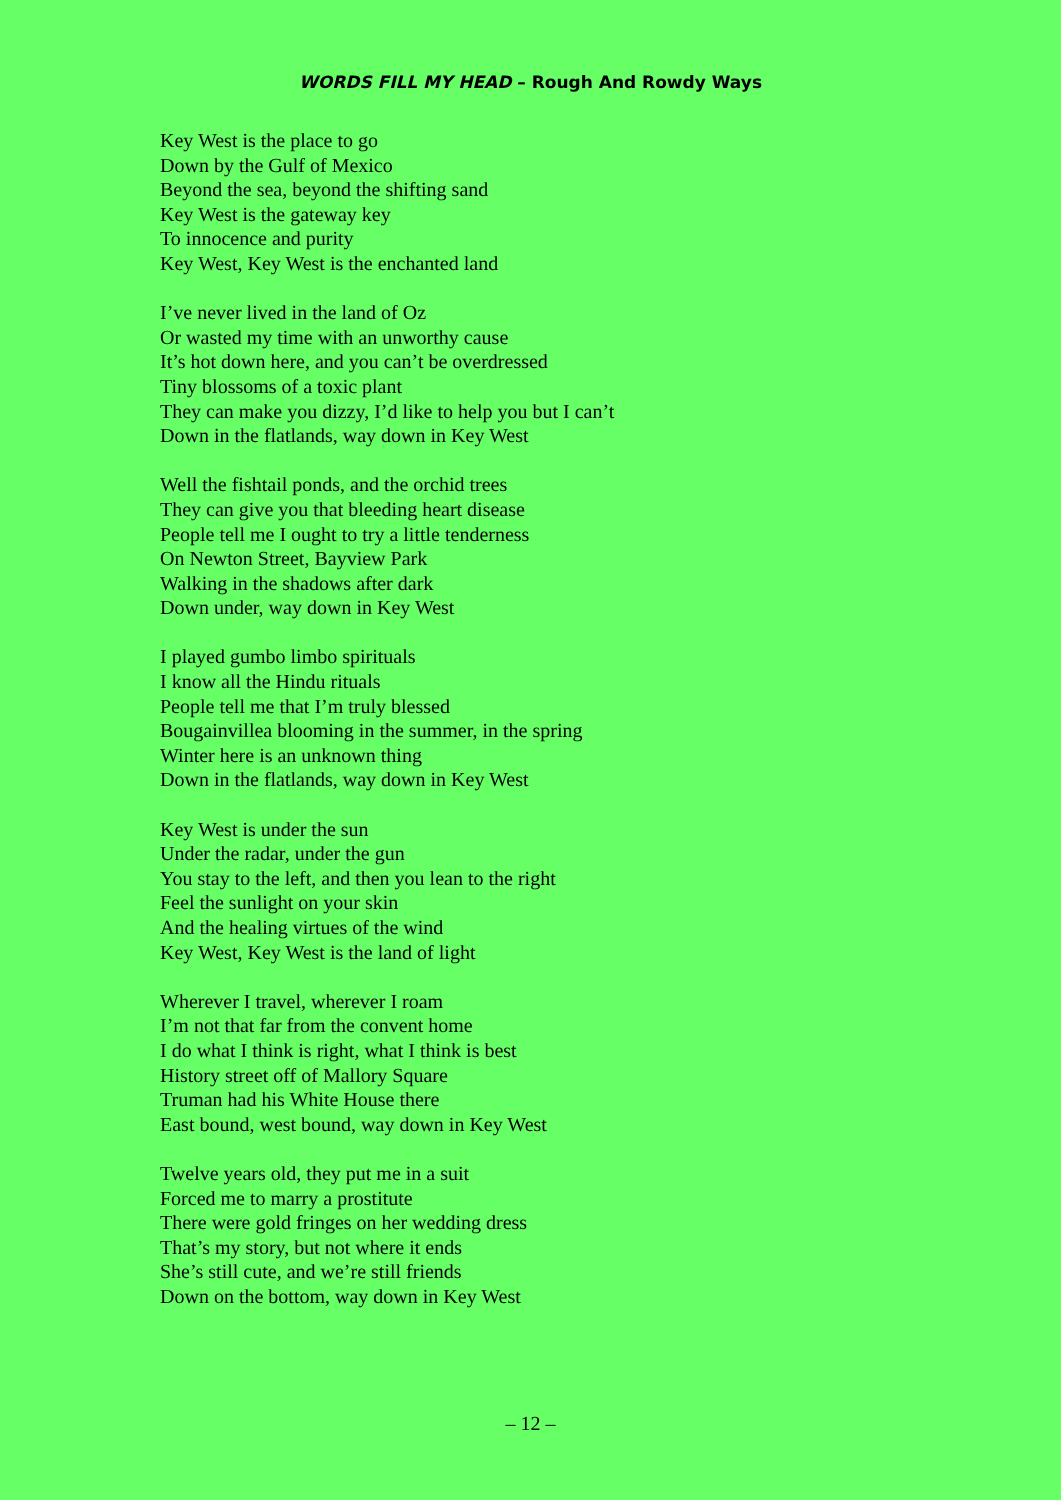WORDS FILL MY HEAD – Rough And Rowdy Ways
Key West is the place to go
Down by the Gulf of Mexico
Beyond the sea, beyond the shifting sand
Key West is the gateway key
To innocence and purity
Key West, Key West is the enchanted land
I’ve never lived in the land of Oz
Or wasted my time with an unworthy cause
It’s hot down here, and you can’t be overdressed
Tiny blossoms of a toxic plant
They can make you dizzy, I’d like to help you but I can’t
Down in the flatlands, way down in Key West
Well the fishtail ponds, and the orchid trees
They can give you that bleeding heart disease
People tell me I ought to try a little tenderness
On Newton Street, Bayview Park
Walking in the shadows after dark
Down under, way down in Key West
I played gumbo limbo spirituals
I know all the Hindu rituals
People tell me that I’m truly blessed
Bougainvillea blooming in the summer, in the spring
Winter here is an unknown thing
Down in the flatlands, way down in Key West
Key West is under the sun
Under the radar, under the gun
You stay to the left, and then you lean to the right
Feel the sunlight on your skin
And the healing virtues of the wind
Key West, Key West is the land of light
Wherever I travel, wherever I roam
I’m not that far from the convent home
I do what I think is right, what I think is best
History street off of Mallory Square
Truman had his White House there
East bound, west bound, way down in Key West
Twelve years old, they put me in a suit
Forced me to marry a prostitute
There were gold fringes on her wedding dress
That’s my story, but not where it ends
She’s still cute, and we’re still friends
Down on the bottom, way down in Key West
– 12 –